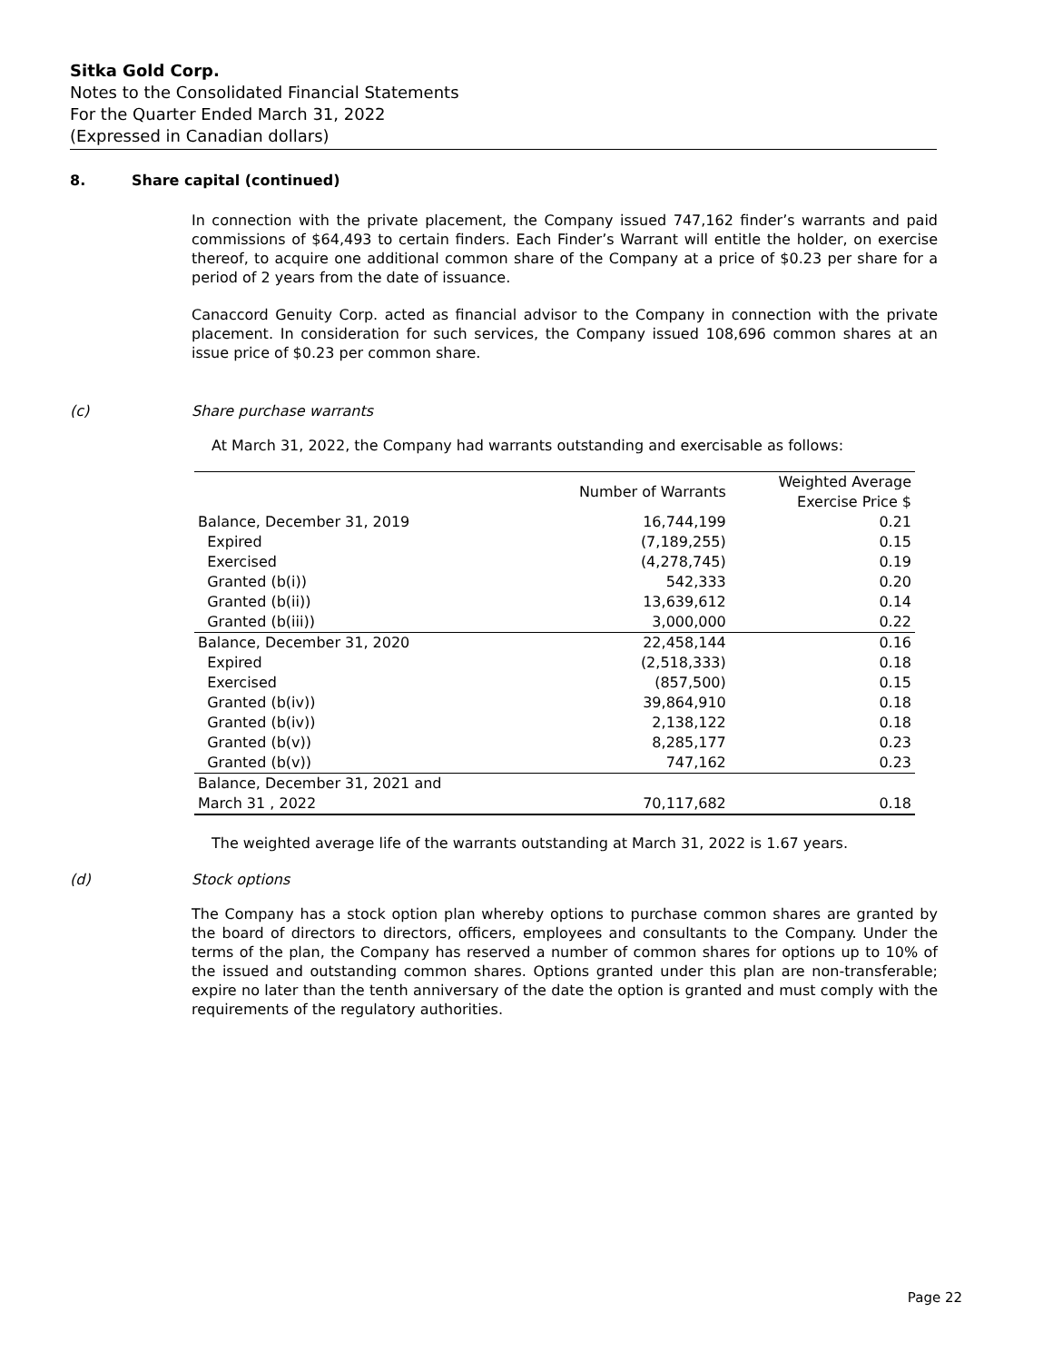Sitka Gold Corp.
Notes to the Consolidated Financial Statements
For the Quarter Ended March 31, 2022
(Expressed in Canadian dollars)
8. Share capital (continued)
In connection with the private placement, the Company issued 747,162 finder’s warrants and paid commissions of $64,493 to certain finders. Each Finder’s Warrant will entitle the holder, on exercise thereof, to acquire one additional common share of the Company at a price of $0.23 per share for a period of 2 years from the date of issuance.
Canaccord Genuity Corp. acted as financial advisor to the Company in connection with the private placement. In consideration for such services, the Company issued 108,696 common shares at an issue price of $0.23 per common share.
(c) Share purchase warrants
At March 31, 2022, the Company had warrants outstanding and exercisable as follows:
| | Number of Warrants | Weighted Average Exercise Price $ |
| --- | --- | --- |
| Balance, December 31, 2019 | 16,744,199 | 0.21 |
| Expired | (7,189,255) | 0.15 |
| Exercised | (4,278,745) | 0.19 |
| Granted (b(i)) | 542,333 | 0.20 |
| Granted (b(ii)) | 13,639,612 | 0.14 |
| Granted (b(iii)) | 3,000,000 | 0.22 |
| Balance, December 31, 2020 | 22,458,144 | 0.16 |
| Expired | (2,518,333) | 0.18 |
| Exercised | (857,500) | 0.15 |
| Granted (b(iv)) | 39,864,910 | 0.18 |
| Granted (b(iv)) | 2,138,122 | 0.18 |
| Granted (b(v)) | 8,285,177 | 0.23 |
| Granted (b(v)) | 747,162 | 0.23 |
| Balance, December 31, 2021 and March 31 , 2022 | 70,117,682 | 0.18 |
The weighted average life of the warrants outstanding at March 31, 2022 is 1.67 years.
(d) Stock options
The Company has a stock option plan whereby options to purchase common shares are granted by the board of directors to directors, officers, employees and consultants to the Company. Under the terms of the plan, the Company has reserved a number of common shares for options up to 10% of the issued and outstanding common shares. Options granted under this plan are non-transferable; expire no later than the tenth anniversary of the date the option is granted and must comply with the requirements of the regulatory authorities.
Page 22